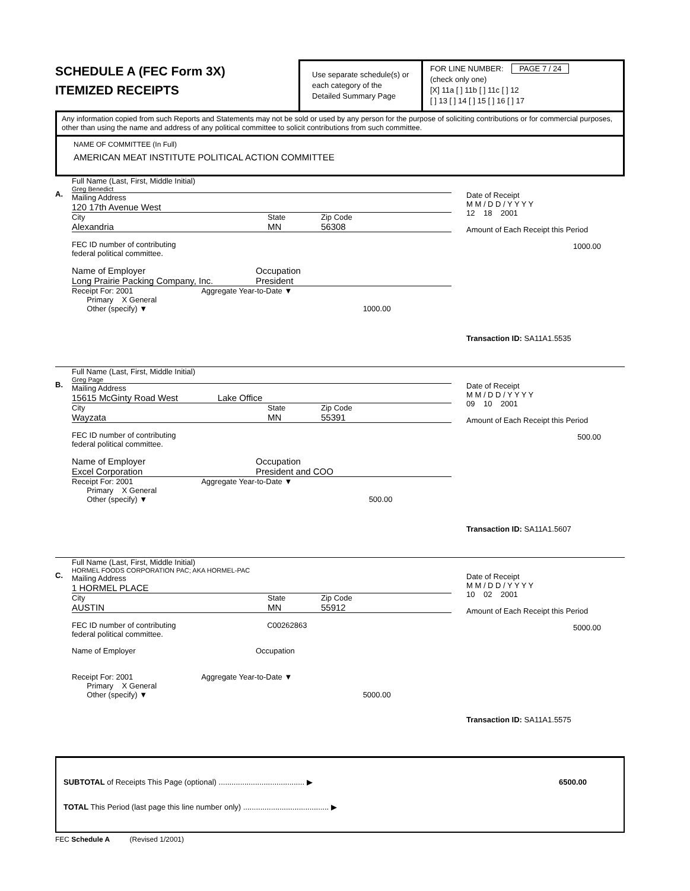SCHEDULE A (FEC Form 3X)
ITEMIZED RECEIPTS
Use separate schedule(s) or each category of the Detailed Summary Page
FOR LINE NUMBER: PAGE 7 / 24
(check only one)
[X] 11a [ ] 11b [ ] 11c [ ] 12
[ ] 13 [ ] 14 [ ] 15 [ ] 16 [ ] 17
Any information copied from such Reports and Statements may not be sold or used by any person for the purpose of soliciting contributions or for commercial purposes, other than using the name and address of any political committee to solicit contributions from such committee.
NAME OF COMMITTEE (In Full)
AMERICAN MEAT INSTITUTE POLITICAL ACTION COMMITTEE
A.
Full Name (Last, First, Middle Initial)
Greg Benedict
Mailing Address
120 17th Avenue West
City State Zip Code
Alexandria MN 56308
FEC ID number of contributing
federal political committee.
Name of Employer
Long Prairie Packing Company, Inc. Occupation
President
Receipt For: 2001 Aggregate Year-to-Date ▼
Primary X General
Other (specify) ▼ 1000.00
Date of Receipt
M M / D D / Y Y Y Y
12 18 2001
Amount of Each Receipt this Period
1000.00
Transaction ID: SA11A1.5535
B.
Full Name (Last, First, Middle Initial)
Greg Page
Mailing Address
15615 McGinty Road West Lake Office
City State Zip Code
Wayzata MN 55391
FEC ID number of contributing
federal political committee.
Name of Employer
Excel Corporation Occupation
President and COO
Receipt For: 2001 Aggregate Year-to-Date ▼
Primary X General
Other (specify) ▼ 500.00
Date of Receipt
M M / D D / Y Y Y Y
09 10 2001
Amount of Each Receipt this Period
500.00
Transaction ID: SA11A1.5607
C.
Full Name (Last, First, Middle Initial)
HORMEL FOODS CORPORATION PAC; AKA HORMEL-PAC
Mailing Address
1 HORMEL PLACE
City State Zip Code
AUSTIN MN 55912
FEC ID number of contributing C00262863
federal political committee.
Name of Employer Occupation
Receipt For: 2001 Aggregate Year-to-Date ▼
Primary X General
Other (specify) ▼ 5000.00
Date of Receipt
M M / D D / Y Y Y Y
10 02 2001
Amount of Each Receipt this Period
5000.00
Transaction ID: SA11A1.5575
SUBTOTAL of Receipts This Page (optional) ........................................ ▶ 6500.00
TOTAL This Period (last page this line number only) ........................................ ▶
FEC Schedule A (Revised 1/2001)